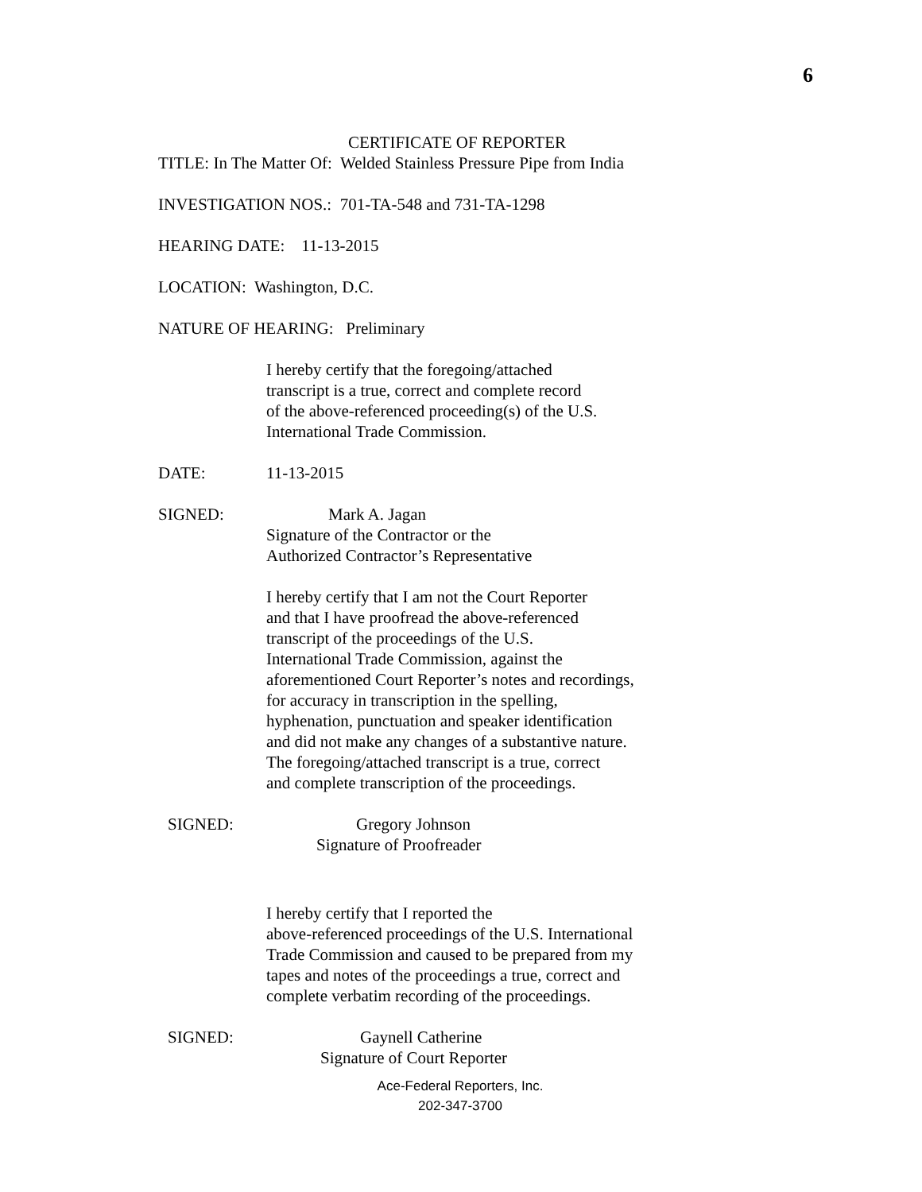6
CERTIFICATE OF REPORTER
TITLE: In The Matter Of: Welded Stainless Pressure Pipe from India
INVESTIGATION NOS.: 701-TA-548 and 731-TA-1298
HEARING DATE: 11-13-2015
LOCATION: Washington, D.C.
NATURE OF HEARING: Preliminary
I hereby certify that the foregoing/attached
transcript is a true, correct and complete record
of the above-referenced proceeding(s) of the U.S.
International Trade Commission.
DATE: 11-13-2015
SIGNED: Mark A. Jagan
Signature of the Contractor or the
Authorized Contractor’s Representative
I hereby certify that I am not the Court Reporter
and that I have proofread the above-referenced
transcript of the proceedings of the U.S.
International Trade Commission, against the
aforementioned Court Reporter’s notes and recordings,
for accuracy in transcription in the spelling,
hyphenation, punctuation and speaker identification
and did not make any changes of a substantive nature.
The foregoing/attached transcript is a true, correct
and complete transcription of the proceedings.
SIGNED: Gregory Johnson
Signature of Proofreader
I hereby certify that I reported the
above-referenced proceedings of the U.S. International
Trade Commission and caused to be prepared from my
tapes and notes of the proceedings a true, correct and
complete verbatim recording of the proceedings.
SIGNED: Gaynell Catherine
Signature of Court Reporter
Ace-Federal Reporters, Inc.
202-347-3700